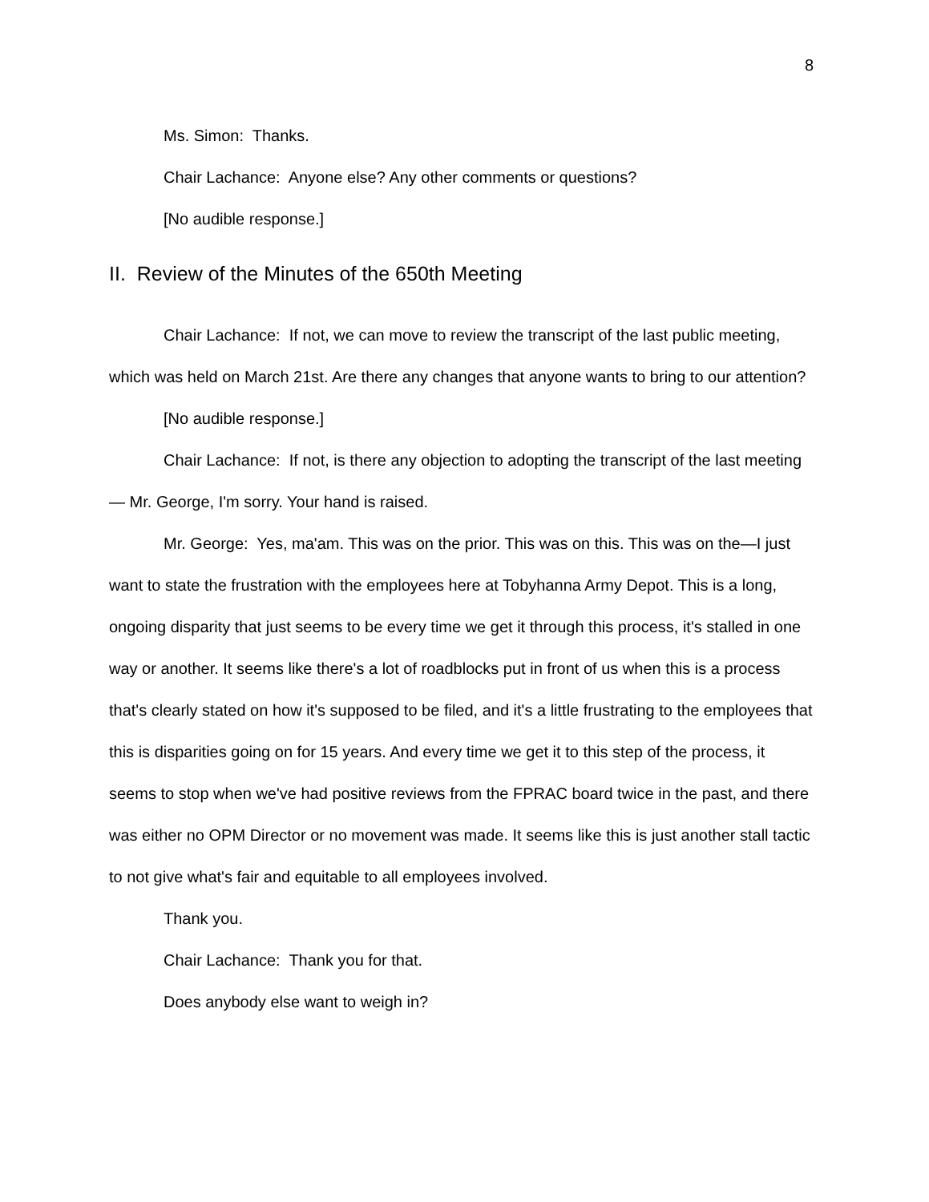8
Ms. Simon: Thanks.
Chair Lachance: Anyone else? Any other comments or questions?
[No audible response.]
II. Review of the Minutes of the 650th Meeting
Chair Lachance: If not, we can move to review the transcript of the last public meeting, which was held on March 21st. Are there any changes that anyone wants to bring to our attention?
[No audible response.]
Chair Lachance: If not, is there any objection to adopting the transcript of the last meeting— Mr. George, I'm sorry. Your hand is raised.
Mr. George: Yes, ma'am. This was on the prior. This was on this. This was on the—I just want to state the frustration with the employees here at Tobyhanna Army Depot. This is a long, ongoing disparity that just seems to be every time we get it through this process, it's stalled in one way or another. It seems like there's a lot of roadblocks put in front of us when this is a process that's clearly stated on how it's supposed to be filed, and it's a little frustrating to the employees that this is disparities going on for 15 years. And every time we get it to this step of the process, it seems to stop when we've had positive reviews from the FPRAC board twice in the past, and there was either no OPM Director or no movement was made. It seems like this is just another stall tactic to not give what's fair and equitable to all employees involved.
Thank you.
Chair Lachance: Thank you for that.
Does anybody else want to weigh in?